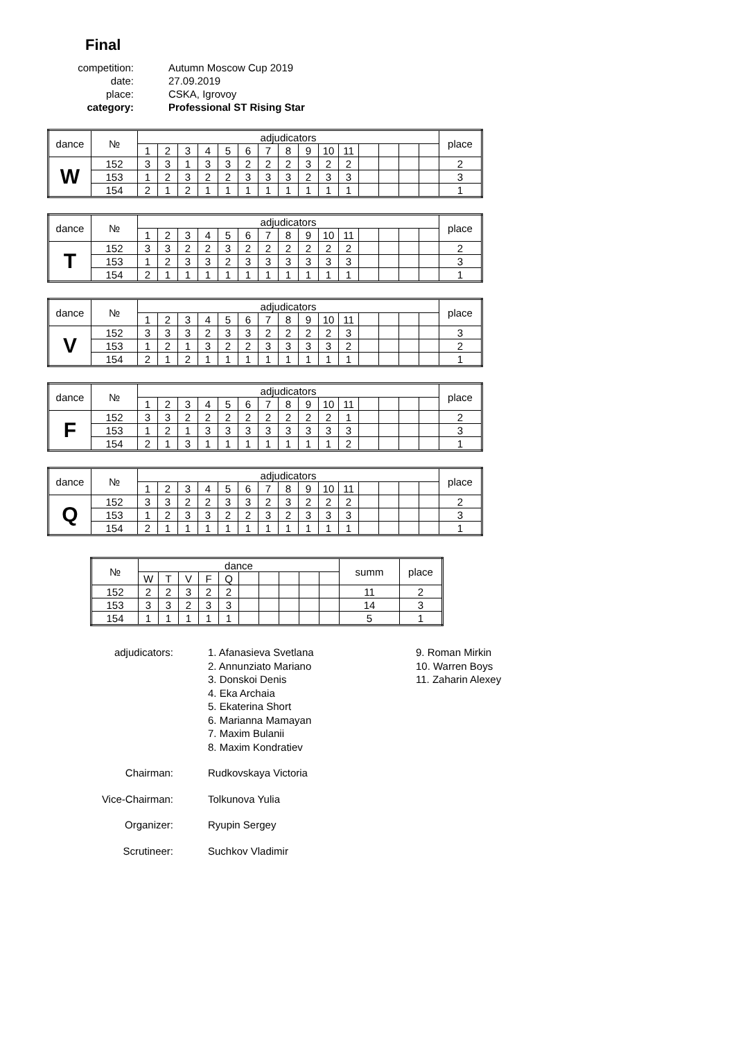Final
competition:
Autumn Moscow Cup 2019
date:
27.09.2019
place:
CSKA, Igrovoy
category:
Professional ST Rising Star
| dance | № | adjudicators | | | | | | | | | | | | | | | place |
| --- | --- | --- | --- | --- | --- | --- | --- | --- | --- | --- | --- | --- | --- | --- | --- | --- | --- |
| | | 1 | 2 | 3 | 4 | 5 | 6 | 7 | 8 | 9 | 10 | 11 | | | | | |
| W | 152 | 3 | 3 | 1 | 3 | 3 | 2 | 2 | 2 | 3 | 2 | 2 | | | | | 2 |
| | 153 | 1 | 2 | 3 | 2 | 2 | 3 | 3 | 3 | 2 | 3 | 3 | | | | | 3 |
| | 154 | 2 | 1 | 2 | 1 | 1 | 1 | 1 | 1 | 1 | 1 | 1 | | | | | 1 |
| dance | № | adjudicators | | | | | | | | | | | | | | | place |
| --- | --- | --- | --- | --- | --- | --- | --- | --- | --- | --- | --- | --- | --- | --- | --- | --- | --- |
| | | 1 | 2 | 3 | 4 | 5 | 6 | 7 | 8 | 9 | 10 | 11 | | | | | |
| T | 152 | 3 | 3 | 2 | 2 | 3 | 2 | 2 | 2 | 2 | 2 | 2 | | | | | 2 |
| | 153 | 1 | 2 | 3 | 3 | 2 | 3 | 3 | 3 | 3 | 3 | 3 | | | | | 3 |
| | 154 | 2 | 1 | 1 | 1 | 1 | 1 | 1 | 1 | 1 | 1 | 1 | | | | | 1 |
| dance | № | adjudicators | | | | | | | | | | | | | | | place |
| --- | --- | --- | --- | --- | --- | --- | --- | --- | --- | --- | --- | --- | --- | --- | --- | --- | --- |
| | | 1 | 2 | 3 | 4 | 5 | 6 | 7 | 8 | 9 | 10 | 11 | | | | | |
| V | 152 | 3 | 3 | 3 | 2 | 3 | 3 | 2 | 2 | 2 | 2 | 3 | | | | | 3 |
| | 153 | 1 | 2 | 1 | 3 | 2 | 2 | 3 | 3 | 3 | 3 | 2 | | | | | 2 |
| | 154 | 2 | 1 | 2 | 1 | 1 | 1 | 1 | 1 | 1 | 1 | 1 | | | | | 1 |
| dance | № | adjudicators | | | | | | | | | | | | | | | place |
| --- | --- | --- | --- | --- | --- | --- | --- | --- | --- | --- | --- | --- | --- | --- | --- | --- | --- |
| | | 1 | 2 | 3 | 4 | 5 | 6 | 7 | 8 | 9 | 10 | 11 | | | | | |
| F | 152 | 3 | 3 | 2 | 2 | 2 | 2 | 2 | 2 | 2 | 2 | 1 | | | | | 2 |
| | 153 | 1 | 2 | 1 | 3 | 3 | 3 | 3 | 3 | 3 | 3 | 3 | | | | | 3 |
| | 154 | 2 | 1 | 3 | 1 | 1 | 1 | 1 | 1 | 1 | 1 | 2 | | | | | 1 |
| dance | № | adjudicators | | | | | | | | | | | | | | | place |
| --- | --- | --- | --- | --- | --- | --- | --- | --- | --- | --- | --- | --- | --- | --- | --- | --- | --- |
| | | 1 | 2 | 3 | 4 | 5 | 6 | 7 | 8 | 9 | 10 | 11 | | | | | |
| Q | 152 | 3 | 3 | 2 | 2 | 3 | 3 | 2 | 3 | 2 | 2 | 2 | | | | | 2 |
| | 153 | 1 | 2 | 3 | 3 | 2 | 2 | 3 | 2 | 3 | 3 | 3 | | | | | 3 |
| | 154 | 2 | 1 | 1 | 1 | 1 | 1 | 1 | 1 | 1 | 1 | 1 | | | | | 1 |
| № | dance | | | | | | | | | | summ | place |
| --- | --- | --- | --- | --- | --- | --- | --- | --- | --- | --- | --- | --- |
| | W | T | V | F | Q | | | | | | | |
| 152 | 2 | 2 | 3 | 2 | 2 | | | | | | 11 | 2 |
| 153 | 3 | 3 | 2 | 3 | 3 | | | | | | 14 | 3 |
| 154 | 1 | 1 | 1 | 1 | 1 | | | | | | 5 | 1 |
adjudicators:
1. Afanasieva Svetlana
2. Annunziato Mariano
3. Donskoi Denis
4. Eka Archaia
5. Ekaterina Short
6. Marianna Mamayan
7. Maxim Bulanii
8. Maxim Kondratiev
9. Roman Mirkin
10. Warren Boys
11. Zaharin Alexey
Chairman:
Rudkovskaya Victoria
Vice-Chairman:
Tolkunova Yulia
Organizer:
Ryupin Sergey
Scrutineer:
Suchkov Vladimir